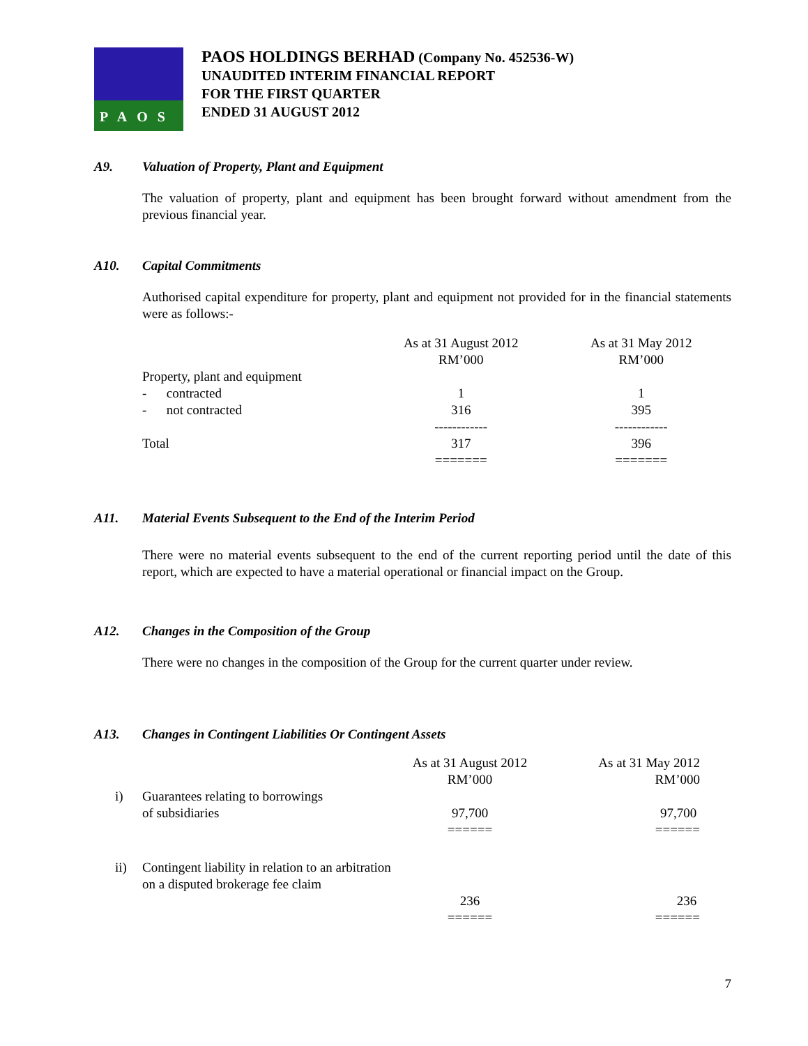PAOS
PAOS HOLDINGS BERHAD (Company No. 452536-W)
UNAUDITED INTERIM FINANCIAL REPORT
FOR THE FIRST QUARTER
ENDED 31 AUGUST 2012
A9. Valuation of Property, Plant and Equipment
The valuation of property, plant and equipment has been brought forward without amendment from the previous financial year.
A10. Capital Commitments
Authorised capital expenditure for property, plant and equipment not provided for in the financial statements were as follows:-
| | As at 31 August 2012 RM’000 | As at 31 May 2012 RM’000 |
| Property, plant and equipment | | |
| - contracted | 1 | 1 |
| - not contracted | 316 | 395 |
| | ------------ | ------------ |
| Total | 317 | 396 |
| | ======= | ======= |
A11. Material Events Subsequent to the End of the Interim Period
There were no material events subsequent to the end of the current reporting period until the date of this report, which are expected to have a material operational or financial impact on the Group.
A12. Changes in the Composition of the Group
There were no changes in the composition of the Group for the current quarter under review.
A13. Changes in Contingent Liabilities Or Contingent Assets
| | | As at 31 August 2012 RM’000 | As at 31 May 2012 RM’000 |
| i) | Guarantees relating to borrowings of subsidiaries | 97,700 | 97,700 |
| | | ====== | ====== |
| ii) | Contingent liability in relation to an arbitration on a disputed brokerage fee claim | 236 | 236 |
| | | ====== | ====== |
7